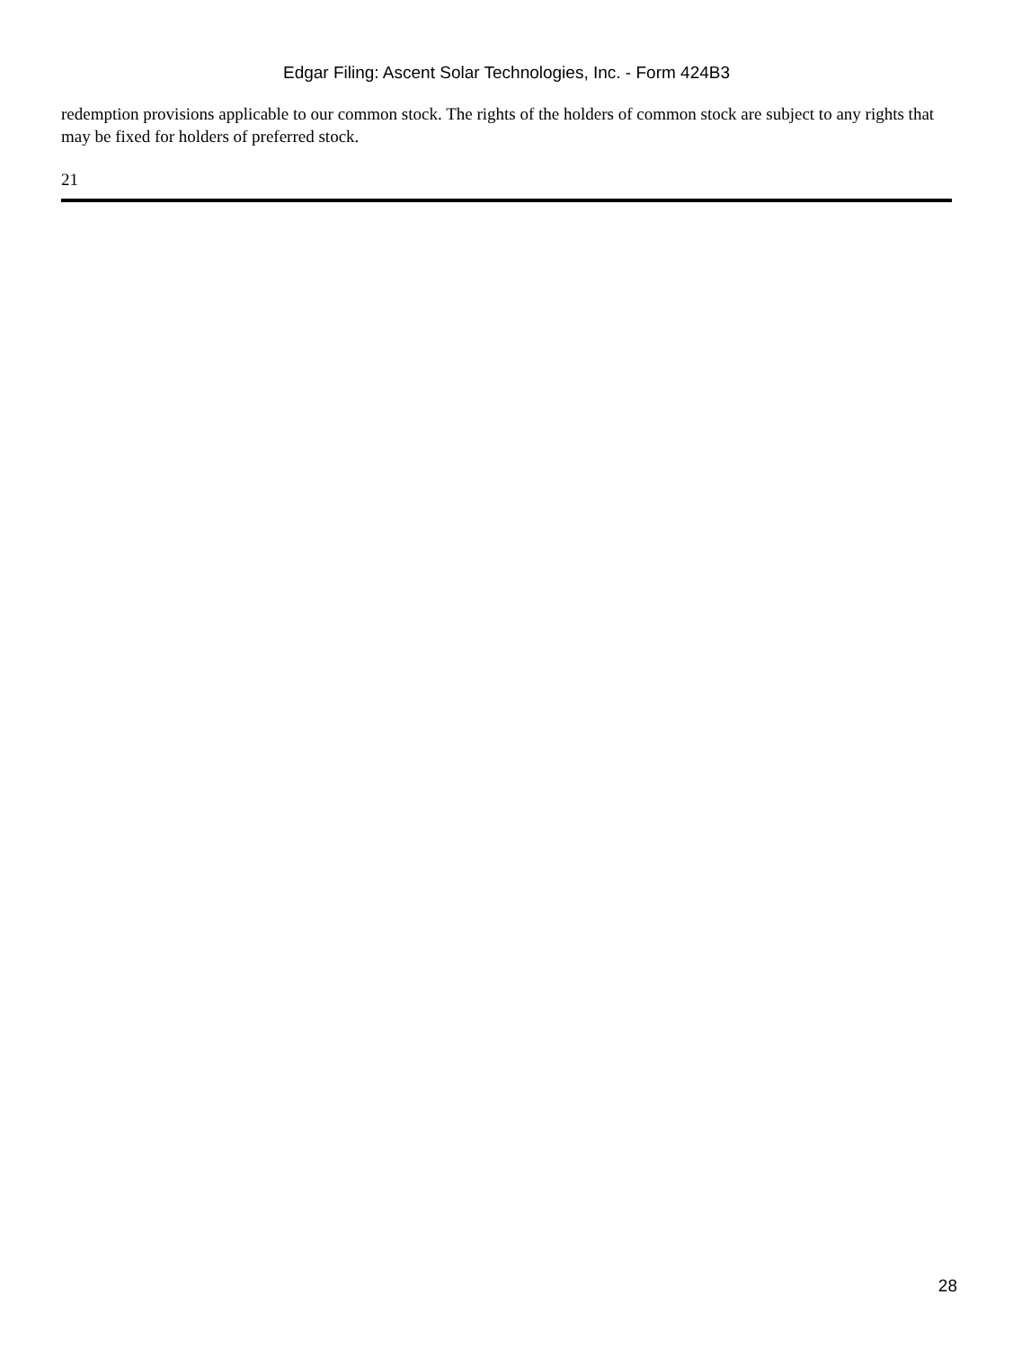Edgar Filing: Ascent Solar Technologies, Inc. - Form 424B3
redemption provisions applicable to our common stock. The rights of the holders of common stock are subject to any rights that may be fixed for holders of preferred stock.
21
28